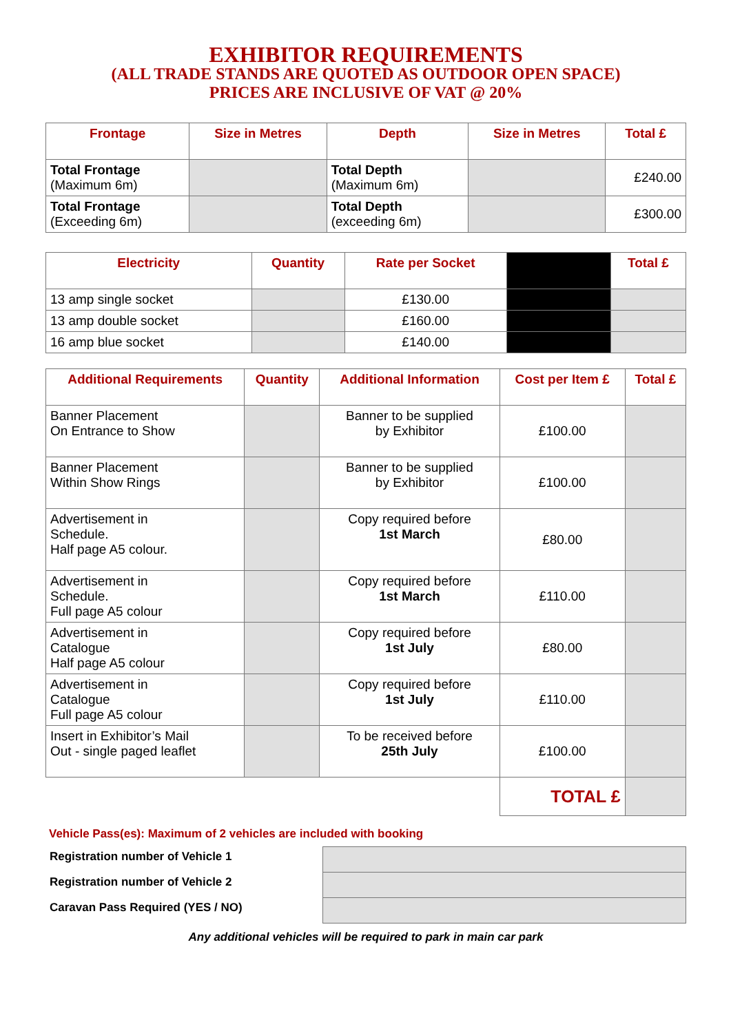EXHIBITOR REQUIREMENTS
(ALL TRADE STANDS ARE QUOTED AS OUTDOOR OPEN SPACE)
PRICES ARE INCLUSIVE OF VAT @ 20%
| Frontage | Size in Metres | Depth | Size in Metres | Total £ |
| --- | --- | --- | --- | --- |
| Total Frontage (Maximum 6m) | | Total Depth (Maximum 6m) | | £240.00 |
| Total Frontage (Exceeding 6m) | | Total Depth (exceeding 6m) | | £300.00 |
| Electricity | Quantity | Rate per Socket | | Total £ |
| --- | --- | --- | --- | --- |
| 13 amp single socket | | £130.00 | | |
| 13 amp double socket | | £160.00 | | |
| 16 amp blue socket | | £140.00 | | |
| Additional Requirements | Quantity | Additional Information | Cost per Item £ | Total £ |
| --- | --- | --- | --- | --- |
| Banner Placement On Entrance to Show | | Banner to be supplied by Exhibitor | £100.00 | |
| Banner Placement Within Show Rings | | Banner to be supplied by Exhibitor | £100.00 | |
| Advertisement in Schedule. Half page A5 colour. | | Copy required before 1st March | £80.00 | |
| Advertisement in Schedule. Full page A5 colour | | Copy required before 1st March | £110.00 | |
| Advertisement in Catalogue Half page A5 colour | | Copy required before 1st July | £80.00 | |
| Advertisement in Catalogue Full page A5 colour | | Copy required before 1st July | £110.00 | |
| Insert in Exhibitor’s Mail Out - single paged leaflet | | To be received before 25th July | £100.00 | |
| | | | TOTAL £ | |
Vehicle Pass(es): Maximum of 2 vehicles are included with booking
| Registration number of Vehicle 1 | |
| Registration number of Vehicle 2 | |
| Caravan Pass Required (YES / NO) | |
Any additional vehicles will be required to park in main car park